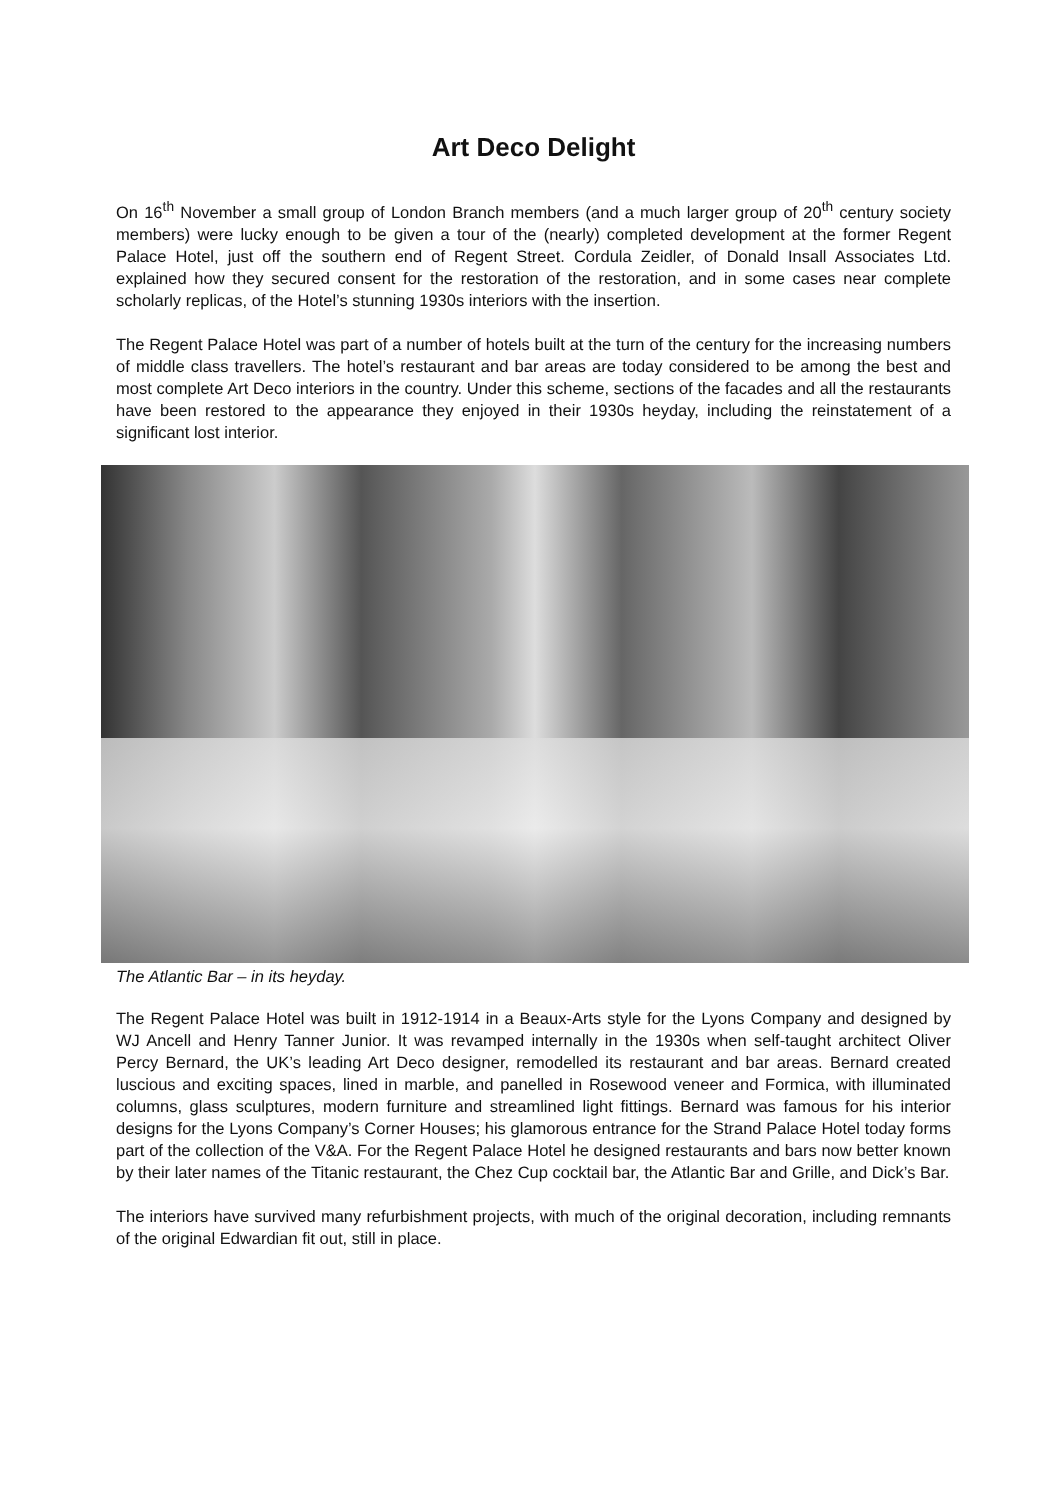Art Deco Delight
On 16<sup>th</sup> November a small group of London Branch members (and a much larger group of 20<sup>th</sup> century society members) were lucky enough to be given a tour of the (nearly) completed development at the former Regent Palace Hotel, just off the southern end of Regent Street. Cordula Zeidler, of Donald Insall Associates Ltd. explained how they secured consent for the restoration of the restoration, and in some cases near complete scholarly replicas, of the Hotel’s stunning 1930s interiors with the insertion.
The Regent Palace Hotel was part of a number of hotels built at the turn of the century for the increasing numbers of middle class travellers. The hotel’s restaurant and bar areas are today considered to be among the best and most complete Art Deco interiors in the country. Under this scheme, sections of the facades and all the restaurants have been restored to the appearance they enjoyed in their 1930s heyday, including the reinstatement of a significant lost interior.
The Atlantic Bar – in its heyday.
The Regent Palace Hotel was built in 1912-1914 in a Beaux-Arts style for the Lyons Company and designed by WJ Ancell and Henry Tanner Junior. It was revamped internally in the 1930s when self-taught architect Oliver Percy Bernard, the UK’s leading Art Deco designer, remodelled its restaurant and bar areas. Bernard created luscious and exciting spaces, lined in marble, and panelled in Rosewood veneer and Formica, with illuminated columns, glass sculptures, modern furniture and streamlined light fittings. Bernard was famous for his interior designs for the Lyons Company’s Corner Houses; his glamorous entrance for the Strand Palace Hotel today forms part of the collection of the V&A. For the Regent Palace Hotel he designed restaurants and bars now better known by their later names of the Titanic restaurant, the Chez Cup cocktail bar, the Atlantic Bar and Grille, and Dick’s Bar.
The interiors have survived many refurbishment projects, with much of the original decoration, including remnants of the original Edwardian fit out, still in place.